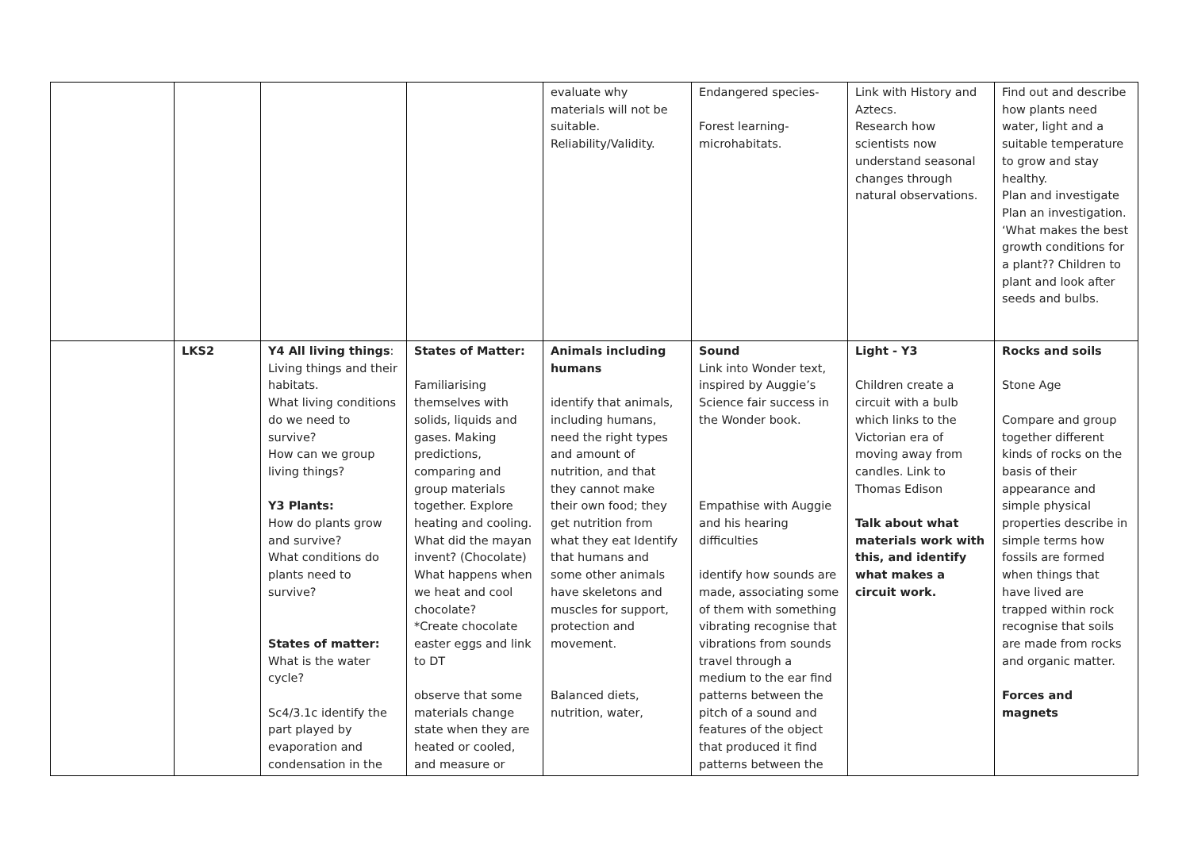| | | | | evaluate why materials will not be suitable. Reliability/Validity. | Endangered species- Forest learning- microhabitats. | Link with History and Aztecs. Research how scientists now understand seasonal changes through natural observations. | Find out and describe how plants need water, light and a suitable temperature to grow and stay healthy. Plan and investigate Plan an investigation. ‘What makes the best growth conditions for a plant?? Children to plant and look after seeds and bulbs. |
| | LKS2 | Y4 All living things : Living things and their habitats. What living conditions do we need to survive? How can we group living things? Y3 Plants: How do plants grow and survive? What conditions do plants need to survive? States of matter: What is the water cycle? Sc4/3.1c identify the part played by evaporation and condensation in the | States of Matter: Familiarising themselves with solids, liquids and gases. Making predictions, comparing and group materials together. Explore heating and cooling. What did the mayan invent? (Chocolate) What happens when we heat and cool chocolate? *Create chocolate easter eggs and link to DT observe that some materials change state when they are heated or cooled, and measure or | Animals including humans identify that animals, including humans, need the right types and amount of nutrition, and that they cannot make their own food; they get nutrition from what they eat Identify that humans and some other animals have skeletons and muscles for support, protection and movement. Balanced diets, nutrition, water, | Sound Link into Wonder text, inspired by Auggie’s Science fair success in the Wonder book. Empathise with Auggie and his hearing difficulties identify how sounds are made, associating some of them with something vibrating recognise that vibrations from sounds travel through a medium to the ear find patterns between the pitch of a sound and features of the object that produced it find patterns between the | Light - Y3 Children create a circuit with a bulb which links to the Victorian era of moving away from candles. Link to Thomas Edison Talk about what materials work with this, and identify what makes a circuit work. | Rocks and soils Stone Age Compare and group together different kinds of rocks on the basis of their appearance and simple physical properties describe in simple terms how fossils are formed when things that have lived are trapped within rock recognise that soils are made from rocks and organic matter. Forces and magnets |